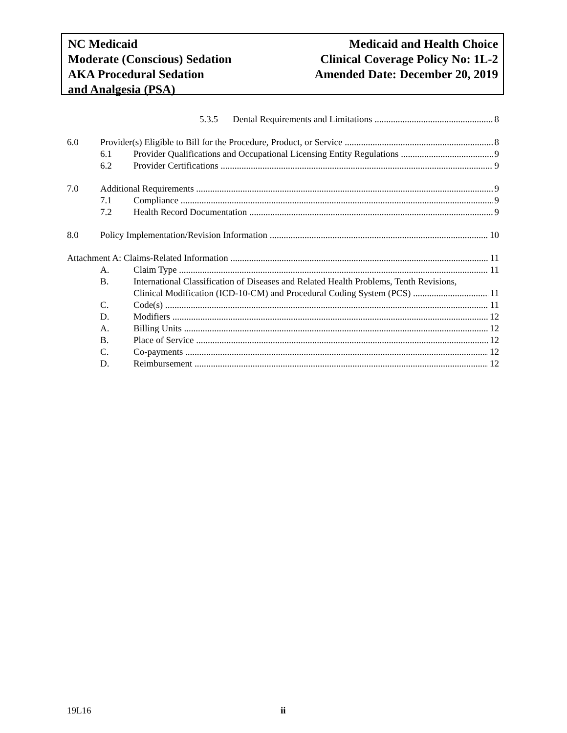NC Medicaid
Moderate (Conscious) Sedation
AKA Procedural Sedation
and Analgesia (PSA)
Medicaid and Health Choice
Clinical Coverage Policy No: 1L-2
Amended Date: December 20, 2019
5.3.5 Dental Requirements and Limitations 8
6.0 Provider(s) Eligible to Bill for the Procedure, Product, or Service 8
6.1 Provider Qualifications and Occupational Licensing Entity Regulations 9
6.2 Provider Certifications 9
7.0 Additional Requirements 9
7.1 Compliance 9
7.2 Health Record Documentation 9
8.0 Policy Implementation/Revision Information 10
Attachment A: Claims-Related Information 11
A. Claim Type 11
B. International Classification of Diseases and Related Health Problems, Tenth Revisions,
Clinical Modification (ICD-10-CM) and Procedural Coding System (PCS) 11
C. Code(s) 11
D. Modifiers 12
A. Billing Units 12
B. Place of Service 12
C. Co-payments 12
D. Reimbursement 12
19L16 ii